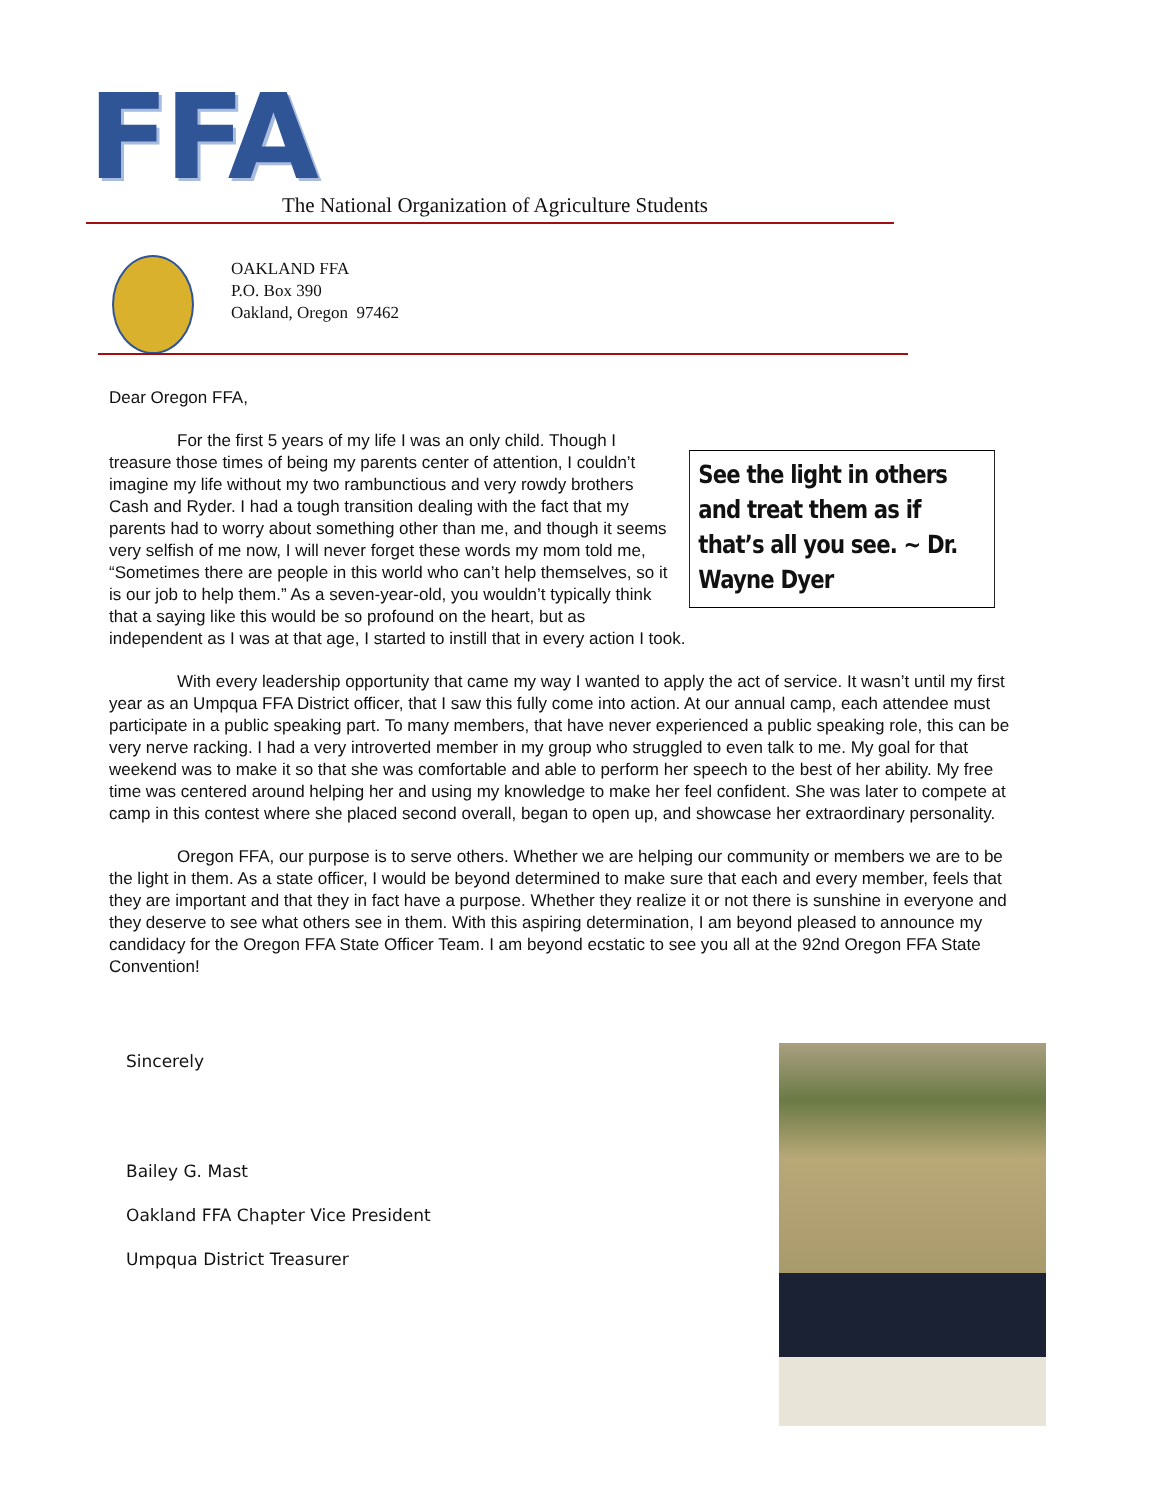FFA
The National Organization of Agriculture Students
OAKLAND FFA
P.O. Box 390
Oakland, Oregon 97462
Dear Oregon FFA,
See the light in others and treat them as if that’s all you see. ~ Dr. Wayne Dyer
For the first 5 years of my life I was an only child. Though I treasure those times of being my parents center of attention, I couldn’t imagine my life without my two rambunctious and very rowdy brothers Cash and Ryder. I had a tough transition dealing with the fact that my parents had to worry about something other than me, and though it seems very selfish of me now, I will never forget these words my mom told me, “Sometimes there are people in this world who can’t help themselves, so it is our job to help them.” As a seven-year-old, you wouldn’t typically think that a saying like this would be so profound on the heart, but as independent as I was at that age, I started to instill that in every action I took.
With every leadership opportunity that came my way I wanted to apply the act of service. It wasn’t until my first year as an Umpqua FFA District officer, that I saw this fully come into action. At our annual camp, each attendee must participate in a public speaking part. To many members, that have never experienced a public speaking role, this can be very nerve racking. I had a very introverted member in my group who struggled to even talk to me. My goal for that weekend was to make it so that she was comfortable and able to perform her speech to the best of her ability. My free time was centered around helping her and using my knowledge to make her feel confident. She was later to compete at camp in this contest where she placed second overall, began to open up, and showcase her extraordinary personality.
Oregon FFA, our purpose is to serve others. Whether we are helping our community or members we are to be the light in them. As a state officer, I would be beyond determined to make sure that each and every member, feels that they are important and that they in fact have a purpose. Whether they realize it or not there is sunshine in everyone and they deserve to see what others see in them. With this aspiring determination, I am beyond pleased to announce my candidacy for the Oregon FFA State Officer Team. I am beyond ecstatic to see you all at the 92nd Oregon FFA State Convention!
Sincerely
Bailey G. Mast
Oakland FFA Chapter Vice President
Umpqua District Treasurer